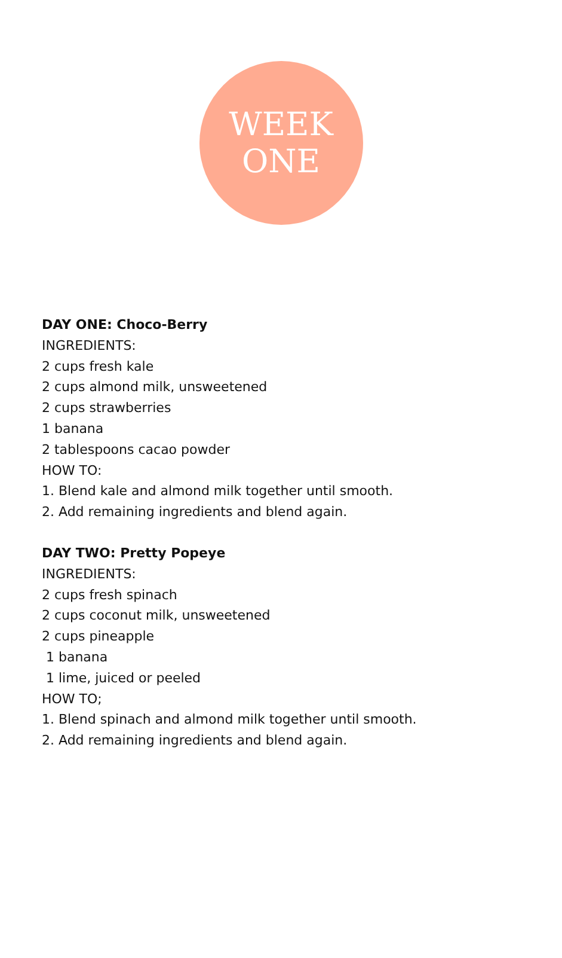WEEK
ONE
DAY ONE: Choco-Berry
INGREDIENTS:
2 cups fresh kale
2 cups almond milk, unsweetened
2 cups strawberries
1 banana
2 tablespoons cacao powder
HOW TO:
1. Blend kale and almond milk together until smooth.
2. Add remaining ingredients and blend again.
DAY TWO: Pretty Popeye
INGREDIENTS:
2 cups fresh spinach
2 cups coconut milk, unsweetened
2 cups pineapple
1 banana
1 lime, juiced or peeled
HOW TO;
1. Blend spinach and almond milk together until smooth.
2. Add remaining ingredients and blend again.